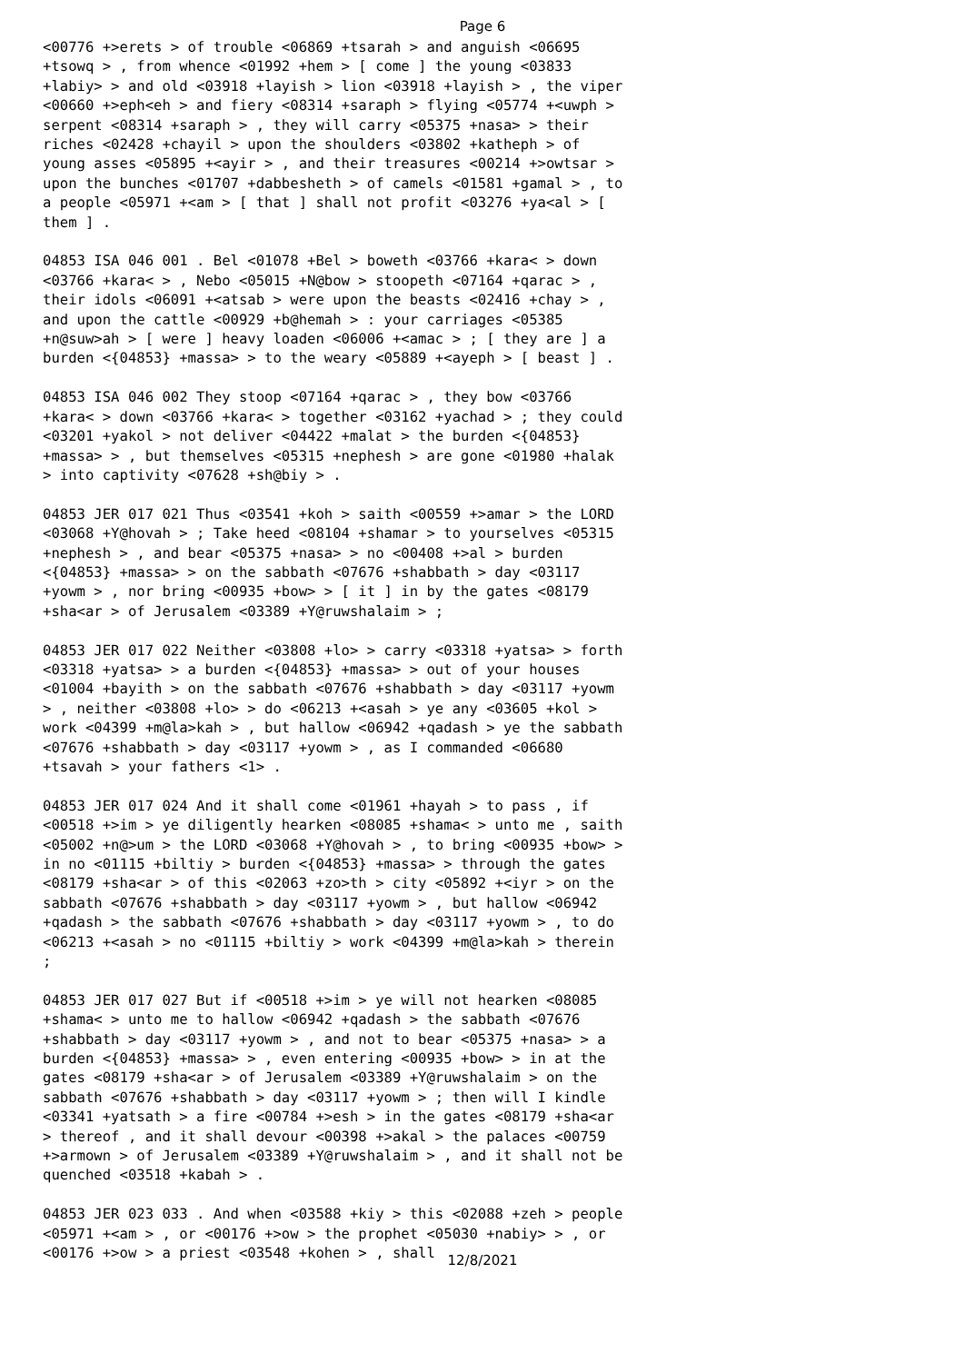Page 6
<00776 +>erets > of trouble <06869 +tsarah > and anguish <06695 +tsowq > , from whence <01992 +hem > [ come ] the young <03833 +labiy> > and old <03918 +layish > lion <03918 +layish > , the viper <00660 +>eph<eh > and fiery <08314 +saraph > flying <05774 +<uwph > serpent <08314 +saraph > , they will carry <05375 +nasa> > their riches <02428 +chayil > upon the shoulders <03802 +katheph > of young asses <05895 +<ayir > , and their treasures <00214 +>owtsar > upon the bunches <01707 +dabbesheth > of camels <01581 +gamal > , to a people <05971 +<am > [ that ] shall not profit <03276 +ya<al > [ them ] .
04853 ISA 046 001 . Bel <01078 +Bel > boweth <03766 +kara< > down <03766 +kara< > , Nebo <05015 +N@bow > stoopeth <07164 +qarac > , their idols <06091 +<atsab > were upon the beasts <02416 +chay > , and upon the cattle <00929 +b@hemah > : your carriages <05385 +n@suw>ah > [ were ] heavy loaden <06006 +<amac > ; [ they are ] a burden <{04853} +massa> > to the weary <05889 +<ayeph > [ beast ] .
04853 ISA 046 002 They stoop <07164 +qarac > , they bow <03766 +kara< > down <03766 +kara< > together <03162 +yachad > ; they could <03201 +yakol > not deliver <04422 +malat > the burden <{04853} +massa> > , but themselves <05315 +nephesh > are gone <01980 +halak > into captivity <07628 +sh@biy > .
04853 JER 017 021 Thus <03541 +koh > saith <00559 +>amar > the LORD <03068 +Y@hovah > ; Take heed <08104 +shamar > to yourselves <05315 +nephesh > , and bear <05375 +nasa> > no <00408 +>al > burden <{04853} +massa> > on the sabbath <07676 +shabbath > day <03117 +yowm > , nor bring <00935 +bow> > [ it ] in by the gates <08179 +sha<ar > of Jerusalem <03389 +Y@ruwshalaim > ;
04853 JER 017 022 Neither <03808 +lo> > carry <03318 +yatsa> > forth <03318 +yatsa> > a burden <{04853} +massa> > out of your houses <01004 +bayith > on the sabbath <07676 +shabbath > day <03117 +yowm > , neither <03808 +lo> > do <06213 +<asah > ye any <03605 +kol > work <04399 +m@la>kah > , but hallow <06942 +qadash > ye the sabbath <07676 +shabbath > day <03117 +yowm > , as I commanded <06680 +tsavah > your fathers <1> .
04853 JER 017 024 And it shall come <01961 +hayah > to pass , if <00518 +>im > ye diligently hearken <08085 +shama< > unto me , saith <05002 +n@>um > the LORD <03068 +Y@hovah > , to bring <00935 +bow> > in no <01115 +biltiy > burden <{04853} +massa> > through the gates <08179 +sha<ar > of this <02063 +zo>th > city <05892 +<iyr > on the sabbath <07676 +shabbath > day <03117 +yowm > , but hallow <06942 +qadash > the sabbath <07676 +shabbath > day <03117 +yowm > , to do <06213 +<asah > no <01115 +biltiy > work <04399 +m@la>kah > therein ;
04853 JER 017 027 But if <00518 +>im > ye will not hearken <08085 +shama< > unto me to hallow <06942 +qadash > the sabbath <07676 +shabbath > day <03117 +yowm > , and not to bear <05375 +nasa> > a burden <{04853} +massa> > , even entering <00935 +bow> > in at the gates <08179 +sha<ar > of Jerusalem <03389 +Y@ruwshalaim > on the sabbath <07676 +shabbath > day <03117 +yowm > ; then will I kindle <03341 +yatsath > a fire <00784 +>esh > in the gates <08179 +sha<ar > thereof , and it shall devour <00398 +>akal > the palaces <00759 +>armown > of Jerusalem <03389 +Y@ruwshalaim > , and it shall not be quenched <03518 +kabah > .
04853 JER 023 033 . And when <03588 +kiy > this <02088 +zeh > people <05971 +<am > , or <00176 +>ow > the prophet <05030 +nabiy> > , or <00176 +>ow > a priest <03548 +kohen > , shall
12/8/2021